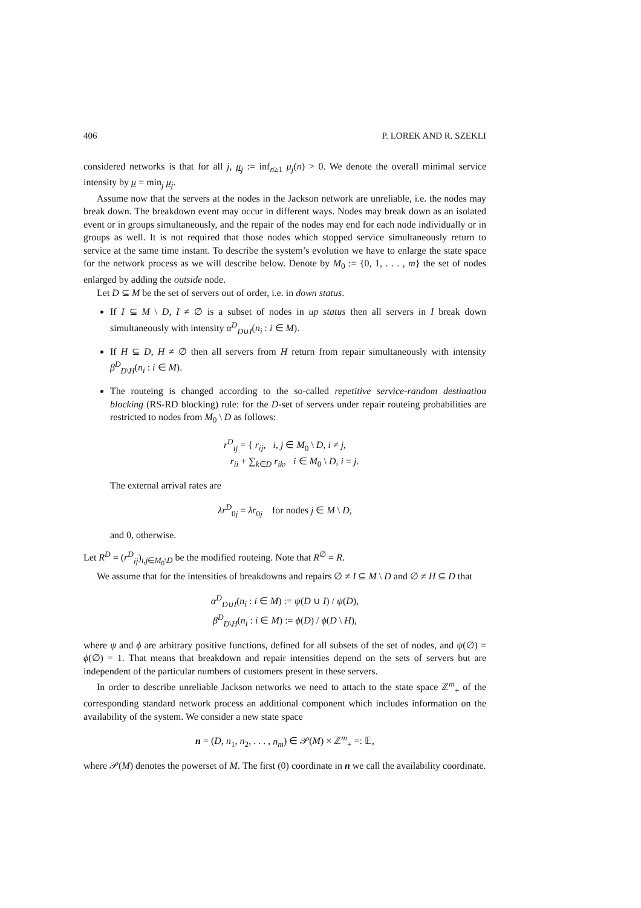406 P. LOREK AND R. SZEKLI
considered networks is that for all j, μ<sub>j</sub> := inf<sub>n≥1</sub> μ<sub>j</sub>(n) > 0. We denote the overall minimal service intensity by μ = min<sub>j</sub> μ<sub>j</sub>.
Assume now that the servers at the nodes in the Jackson network are unreliable, i.e. the nodes may break down. The breakdown event may occur in different ways. Nodes may break down as an isolated event or in groups simultaneously, and the repair of the nodes may end for each node individually or in groups as well. It is not required that those nodes which stopped service simultaneously return to service at the same time instant. To describe the system’s evolution we have to enlarge the state space for the network process as we will describe below. Denote by M<sub>0</sub> := {0, 1, . . . , m} the set of nodes enlarged by adding the outside node.
Let D ⊆ M be the set of servers out of order, i.e. in down status.
If I ⊆ M \ D, I ≠ ∅ is a subset of nodes in up status then all servers in I break down simultaneously with intensity α<sup>D</sup><sub>D∪I</sub>(n<sub>i</sub> : i ∈ M).
If H ⊆ D, H ≠ ∅ then all servers from H return from repair simultaneously with intensity β<sup>D</sup><sub>D\H</sub>(n<sub>i</sub> : i ∈ M).
The routeing is changed according to the so-called repetitive service-random destination blocking (RS-RD blocking) rule: for the D-set of servers under repair routeing probabilities are restricted to nodes from M<sub>0</sub> \ D as follows:
r<sup>D</sup><sub>ij</sub> = { r<sub>ij</sub>, i, j ∈ M<sub>0</sub> \ D, i ≠ j,
r<sub>ii</sub> + ∑<sub>k∈D</sub> r<sub>ik</sub>, i ∈ M<sub>0</sub> \ D, i = j.
The external arrival rates are
λr<sup>D</sup><sub>0j</sub> = λr<sub>0j</sub> for nodes j ∈ M \ D,
and 0, otherwise.
Let R<sup>D</sup> = (r<sup>D</sup><sub>ij</sub>)<sub>i,j∈M<sub>0</sub>\D</sub> be the modified routeing. Note that R<sup>∅</sup> = R.
We assume that for the intensities of breakdowns and repairs ∅ ≠ I ⊆ M \ D and ∅ ≠ H ⊆ D that
α<sup>D</sup><sub>D∪I</sub>(n<sub>i</sub> : i ∈ M) := ψ(D ∪ I) / ψ(D),
β<sup>D</sup><sub>D\H</sub>(n<sub>i</sub> : i ∈ M) := ϕ(D) / ϕ(D \ H),
where ψ and ϕ are arbitrary positive functions, defined for all subsets of the set of nodes, and ψ(∅) = ϕ(∅) = 1. That means that breakdown and repair intensities depend on the sets of servers but are independent of the particular numbers of customers present in these servers.
In order to describe unreliable Jackson networks we need to attach to the state space ℤ<sup>m</sup><sub>+</sub> of the corresponding standard network process an additional component which includes information on the availability of the system. We consider a new state space
n = (D, n<sub>1</sub>, n<sub>2</sub>, . . . , n<sub>m</sub>) ∈ 𝒫(M) × ℤ<sup>m</sup><sub>+</sub> =: 𝔼,
where 𝒫(M) denotes the powerset of M. The first (0) coordinate in n we call the availability coordinate.